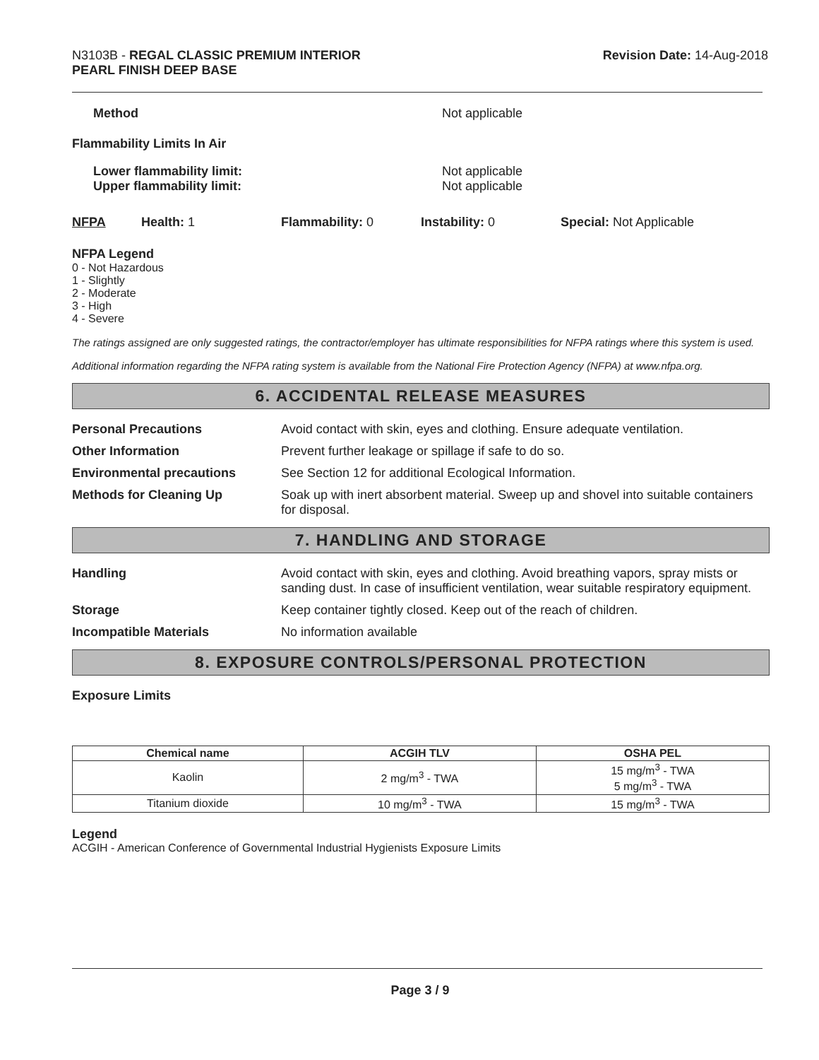N3103B - REGAL CLASSIC PREMIUM INTERIOR
PEARL FINISH DEEP BASE
Revision Date: 14-Aug-2018
Method Not applicable
Flammability Limits In Air
Lower flammability limit:
Upper flammability limit:
Not applicable
Not applicable
NFPA Health: 1 Flammability: 0 Instability: 0 Special: Not Applicable
NFPA Legend
0 - Not Hazardous
1 - Slightly
2 - Moderate
3 - High
4 - Severe
The ratings assigned are only suggested ratings, the contractor/employer has ultimate responsibilities for NFPA ratings where this system is used.
Additional information regarding the NFPA rating system is available from the National Fire Protection Agency (NFPA) at www.nfpa.org.
6. ACCIDENTAL RELEASE MEASURES
Personal Precautions Avoid contact with skin, eyes and clothing. Ensure adequate ventilation.
Other Information Prevent further leakage or spillage if safe to do so.
Environmental precautions See Section 12 for additional Ecological Information.
Methods for Cleaning Up Soak up with inert absorbent material. Sweep up and shovel into suitable containers for disposal.
7. HANDLING AND STORAGE
Handling Avoid contact with skin, eyes and clothing. Avoid breathing vapors, spray mists or sanding dust. In case of insufficient ventilation, wear suitable respiratory equipment.
Storage Keep container tightly closed. Keep out of the reach of children.
Incompatible Materials No information available
8. EXPOSURE CONTROLS/PERSONAL PROTECTION
Exposure Limits
| Chemical name | ACGIH TLV | OSHA PEL |
| --- | --- | --- |
| Kaolin | 2 mg/m<sup>3</sup> - TWA | 15 mg/m<sup>3</sup> - TWA 5 mg/m<sup>3</sup> - TWA |
| Titanium dioxide | 10 mg/m<sup>3</sup> - TWA | 15 mg/m<sup>3</sup> - TWA |
Legend
ACGIH - American Conference of Governmental Industrial Hygienists Exposure Limits
Page 3 / 9